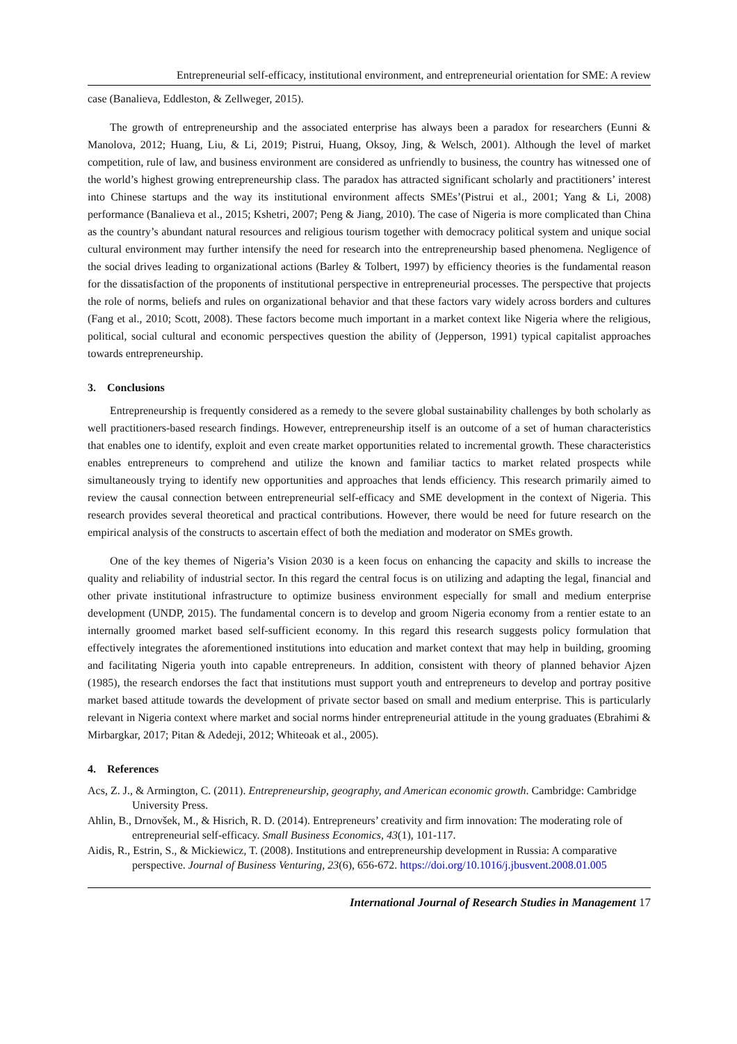Entrepreneurial self-efficacy, institutional environment, and entrepreneurial orientation for SME: A review
case (Banalieva, Eddleston, & Zellweger, 2015).
The growth of entrepreneurship and the associated enterprise has always been a paradox for researchers (Eunni & Manolova, 2012; Huang, Liu, & Li, 2019; Pistrui, Huang, Oksoy, Jing, & Welsch, 2001). Although the level of market competition, rule of law, and business environment are considered as unfriendly to business, the country has witnessed one of the world’s highest growing entrepreneurship class. The paradox has attracted significant scholarly and practitioners’ interest into Chinese startups and the way its institutional environment affects SMEs’(Pistrui et al., 2001; Yang & Li, 2008) performance (Banalieva et al., 2015; Kshetri, 2007; Peng & Jiang, 2010). The case of Nigeria is more complicated than China as the country’s abundant natural resources and religious tourism together with democracy political system and unique social cultural environment may further intensify the need for research into the entrepreneurship based phenomena. Negligence of the social drives leading to organizational actions (Barley & Tolbert, 1997) by efficiency theories is the fundamental reason for the dissatisfaction of the proponents of institutional perspective in entrepreneurial processes. The perspective that projects the role of norms, beliefs and rules on organizational behavior and that these factors vary widely across borders and cultures (Fang et al., 2010; Scott, 2008). These factors become much important in a market context like Nigeria where the religious, political, social cultural and economic perspectives question the ability of (Jepperson, 1991) typical capitalist approaches towards entrepreneurship.
3. Conclusions
Entrepreneurship is frequently considered as a remedy to the severe global sustainability challenges by both scholarly as well practitioners-based research findings. However, entrepreneurship itself is an outcome of a set of human characteristics that enables one to identify, exploit and even create market opportunities related to incremental growth. These characteristics enables entrepreneurs to comprehend and utilize the known and familiar tactics to market related prospects while simultaneously trying to identify new opportunities and approaches that lends efficiency. This research primarily aimed to review the causal connection between entrepreneurial self-efficacy and SME development in the context of Nigeria. This research provides several theoretical and practical contributions. However, there would be need for future research on the empirical analysis of the constructs to ascertain effect of both the mediation and moderator on SMEs growth.
One of the key themes of Nigeria’s Vision 2030 is a keen focus on enhancing the capacity and skills to increase the quality and reliability of industrial sector. In this regard the central focus is on utilizing and adapting the legal, financial and other private institutional infrastructure to optimize business environment especially for small and medium enterprise development (UNDP, 2015). The fundamental concern is to develop and groom Nigeria economy from a rentier estate to an internally groomed market based self-sufficient economy. In this regard this research suggests policy formulation that effectively integrates the aforementioned institutions into education and market context that may help in building, grooming and facilitating Nigeria youth into capable entrepreneurs. In addition, consistent with theory of planned behavior Ajzen (1985), the research endorses the fact that institutions must support youth and entrepreneurs to develop and portray positive market based attitude towards the development of private sector based on small and medium enterprise. This is particularly relevant in Nigeria context where market and social norms hinder entrepreneurial attitude in the young graduates (Ebrahimi & Mirbargkar, 2017; Pitan & Adedeji, 2012; Whiteoak et al., 2005).
4. References
Acs, Z. J., & Armington, C. (2011). Entrepreneurship, geography, and American economic growth. Cambridge: Cambridge University Press.
Ahlin, B., Drnovšek, M., & Hisrich, R. D. (2014). Entrepreneurs’ creativity and firm innovation: The moderating role of entrepreneurial self-efficacy. Small Business Economics, 43(1), 101-117.
Aidis, R., Estrin, S., & Mickiewicz, T. (2008). Institutions and entrepreneurship development in Russia: A comparative perspective. Journal of Business Venturing, 23(6), 656-672. https://doi.org/10.1016/j.jbusvent.2008.01.005
International Journal of Research Studies in Management 17